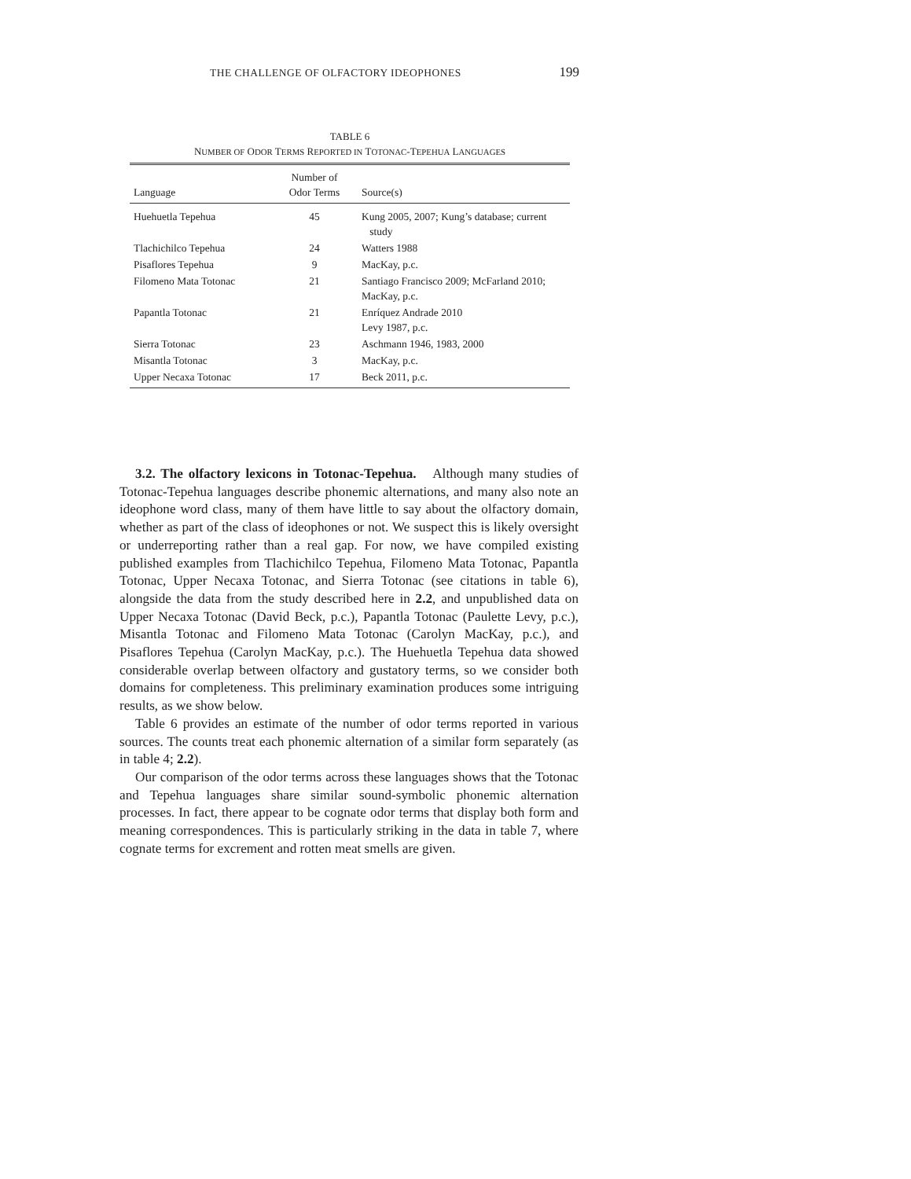THE CHALLENGE OF OLFACTORY IDEOPHONES 199
TABLE 6
NUMBER OF ODOR TERMS REPORTED IN TOTONAC-TEPEHUA LANGUAGES
| Language | Number of Odor Terms | Source(s) |
| --- | --- | --- |
| Huehuetla Tepehua | 45 | Kung 2005, 2007; Kung’s database; current study |
| Tlachichilco Tepehua | 24 | Watters 1988 |
| Pisaflores Tepehua | 9 | MacKay, p.c. |
| Filomeno Mata Totonac | 21 | Santiago Francisco 2009; McFarland 2010; MacKay, p.c. |
| Papantla Totonac | 21 | Enríquez Andrade 2010 Levy 1987, p.c. |
| Sierra Totonac | 23 | Aschmann 1946, 1983, 2000 |
| Misantla Totonac | 3 | MacKay, p.c. |
| Upper Necaxa Totonac | 17 | Beck 2011, p.c. |
3.2. The olfactory lexicons in Totonac-Tepehua. Although many studies of Totonac-Tepehua languages describe phonemic alternations, and many also note an ideophone word class, many of them have little to say about the olfactory domain, whether as part of the class of ideophones or not. We suspect this is likely oversight or underreporting rather than a real gap. For now, we have compiled existing published examples from Tlachichilco Tepehua, Filomeno Mata Totonac, Papantla Totonac, Upper Necaxa Totonac, and Sierra Totonac (see citations in table 6), alongside the data from the study described here in 2.2, and unpublished data on Upper Necaxa Totonac (David Beck, p.c.), Papantla Totonac (Paulette Levy, p.c.), Misantla Totonac and Filomeno Mata Totonac (Carolyn MacKay, p.c.), and Pisaflores Tepehua (Carolyn MacKay, p.c.). The Huehuetla Tepehua data showed considerable overlap between olfactory and gustatory terms, so we consider both domains for completeness. This preliminary examination produces some intriguing results, as we show below.
Table 6 provides an estimate of the number of odor terms reported in various sources. The counts treat each phonemic alternation of a similar form separately (as in table 4; 2.2).
Our comparison of the odor terms across these languages shows that the Totonac and Tepehua languages share similar sound-symbolic phonemic alternation processes. In fact, there appear to be cognate odor terms that display both form and meaning correspondences. This is particularly striking in the data in table 7, where cognate terms for excrement and rotten meat smells are given.